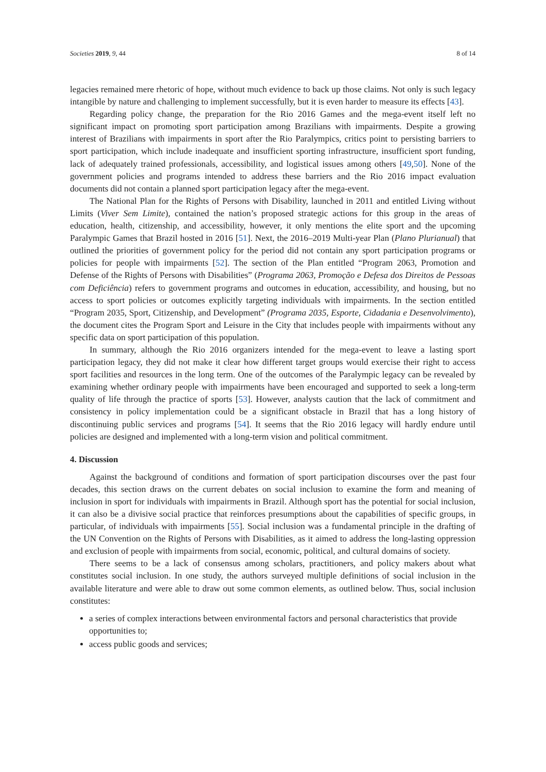Societies 2019, 9, 44 8 of 14
legacies remained mere rhetoric of hope, without much evidence to back up those claims. Not only is such legacy intangible by nature and challenging to implement successfully, but it is even harder to measure its effects [43].
Regarding policy change, the preparation for the Rio 2016 Games and the mega-event itself left no significant impact on promoting sport participation among Brazilians with impairments. Despite a growing interest of Brazilians with impairments in sport after the Rio Paralympics, critics point to persisting barriers to sport participation, which include inadequate and insufficient sporting infrastructure, insufficient sport funding, lack of adequately trained professionals, accessibility, and logistical issues among others [49,50]. None of the government policies and programs intended to address these barriers and the Rio 2016 impact evaluation documents did not contain a planned sport participation legacy after the mega-event.
The National Plan for the Rights of Persons with Disability, launched in 2011 and entitled Living without Limits (Viver Sem Limite), contained the nation’s proposed strategic actions for this group in the areas of education, health, citizenship, and accessibility, however, it only mentions the elite sport and the upcoming Paralympic Games that Brazil hosted in 2016 [51]. Next, the 2016–2019 Multi-year Plan (Plano Plurianual) that outlined the priorities of government policy for the period did not contain any sport participation programs or policies for people with impairments [52]. The section of the Plan entitled “Program 2063, Promotion and Defense of the Rights of Persons with Disabilities” (Programa 2063, Promoção e Defesa dos Direitos de Pessoas com Deficiência) refers to government programs and outcomes in education, accessibility, and housing, but no access to sport policies or outcomes explicitly targeting individuals with impairments. In the section entitled “Program 2035, Sport, Citizenship, and Development” (Programa 2035, Esporte, Cidadania e Desenvolvimento), the document cites the Program Sport and Leisure in the City that includes people with impairments without any specific data on sport participation of this population.
In summary, although the Rio 2016 organizers intended for the mega-event to leave a lasting sport participation legacy, they did not make it clear how different target groups would exercise their right to access sport facilities and resources in the long term. One of the outcomes of the Paralympic legacy can be revealed by examining whether ordinary people with impairments have been encouraged and supported to seek a long-term quality of life through the practice of sports [53]. However, analysts caution that the lack of commitment and consistency in policy implementation could be a significant obstacle in Brazil that has a long history of discontinuing public services and programs [54]. It seems that the Rio 2016 legacy will hardly endure until policies are designed and implemented with a long-term vision and political commitment.
4. Discussion
Against the background of conditions and formation of sport participation discourses over the past four decades, this section draws on the current debates on social inclusion to examine the form and meaning of inclusion in sport for individuals with impairments in Brazil. Although sport has the potential for social inclusion, it can also be a divisive social practice that reinforces presumptions about the capabilities of specific groups, in particular, of individuals with impairments [55]. Social inclusion was a fundamental principle in the drafting of the UN Convention on the Rights of Persons with Disabilities, as it aimed to address the long-lasting oppression and exclusion of people with impairments from social, economic, political, and cultural domains of society.
There seems to be a lack of consensus among scholars, practitioners, and policy makers about what constitutes social inclusion. In one study, the authors surveyed multiple definitions of social inclusion in the available literature and were able to draw out some common elements, as outlined below. Thus, social inclusion constitutes:
a series of complex interactions between environmental factors and personal characteristics that provide opportunities to;
access public goods and services;